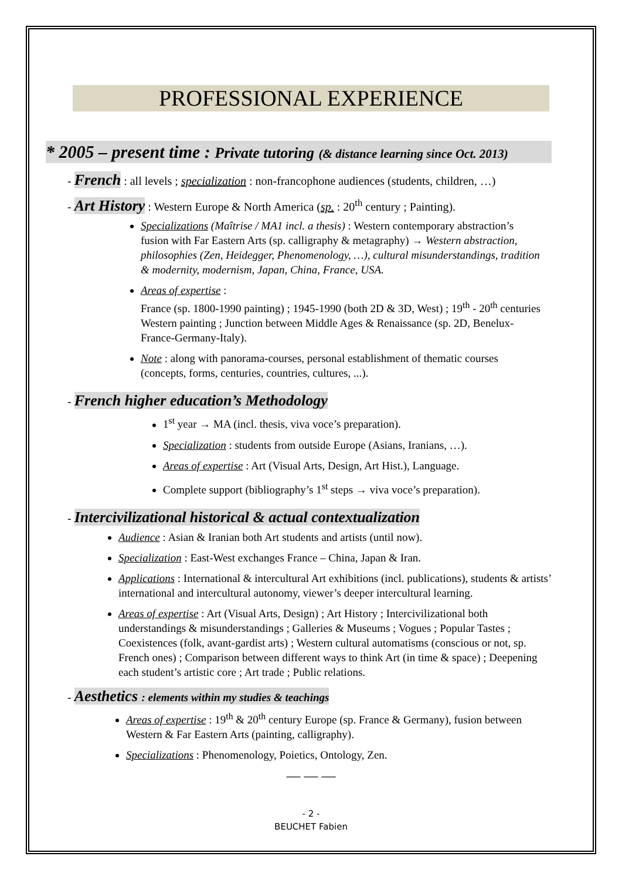PROFESSIONAL EXPERIENCE
* 2005 – present time : Private tutoring (& distance learning since Oct. 2013)
- French : all levels ; specialization : non-francophone audiences (students, children, …)
- Art History : Western Europe & North America (sp. : 20<sup>th</sup> century ; Painting).
Specializations (Maîtrise / MA1 incl. a thesis) : Western contemporary abstraction’s fusion with Far Eastern Arts (sp. calligraphy & metagraphy) → Western abstraction, philosophies (Zen, Heidegger, Phenomenology, …), cultural misunderstandings, tradition & modernity, modernism, Japan, China, France, USA.
Areas of expertise :
France (sp. 1800-1990 painting) ; 1945-1990 (both 2D & 3D, West) ; 19<sup>th</sup> - 20<sup>th</sup> centuries Western painting ; Junction between Middle Ages & Renaissance (sp. 2D, Benelux-France-Germany-Italy).
Note : along with panorama-courses, personal establishment of thematic courses (concepts, forms, centuries, countries, cultures, ...).
- French higher education’s Methodology
1<sup>st</sup> year → MA (incl. thesis, viva voce’s preparation).
Specialization : students from outside Europe (Asians, Iranians, …).
Areas of expertise : Art (Visual Arts, Design, Art Hist.), Language.
Complete support (bibliography’s 1<sup>st</sup> steps → viva voce’s preparation).
- Intercivilizational historical & actual contextualization
Audience : Asian & Iranian both Art students and artists (until now).
Specialization : East-West exchanges France – China, Japan & Iran.
Applications : International & intercultural Art exhibitions (incl. publications), students & artists’ international and intercultural autonomy, viewer’s deeper intercultural learning.
Areas of expertise : Art (Visual Arts, Design) ; Art History ; Intercivilizational both understandings & misunderstandings ; Galleries & Museums ; Vogues ; Popular Tastes ; Coexistences (folk, avant-gardist arts) ; Western cultural automatisms (conscious or not, sp. French ones) ; Comparison between different ways to think Art (in time & space) ; Deepening each student’s artistic core ; Art trade ; Public relations.
- Aesthetics : elements within my studies & teachings
Areas of expertise : 19<sup>th</sup> & 20<sup>th</sup> century Europe (sp. France & Germany), fusion between Western & Far Eastern Arts (painting, calligraphy).
Specializations : Phenomenology, Poietics, Ontology, Zen.
— — —
- 2 -
BEUCHET Fabien